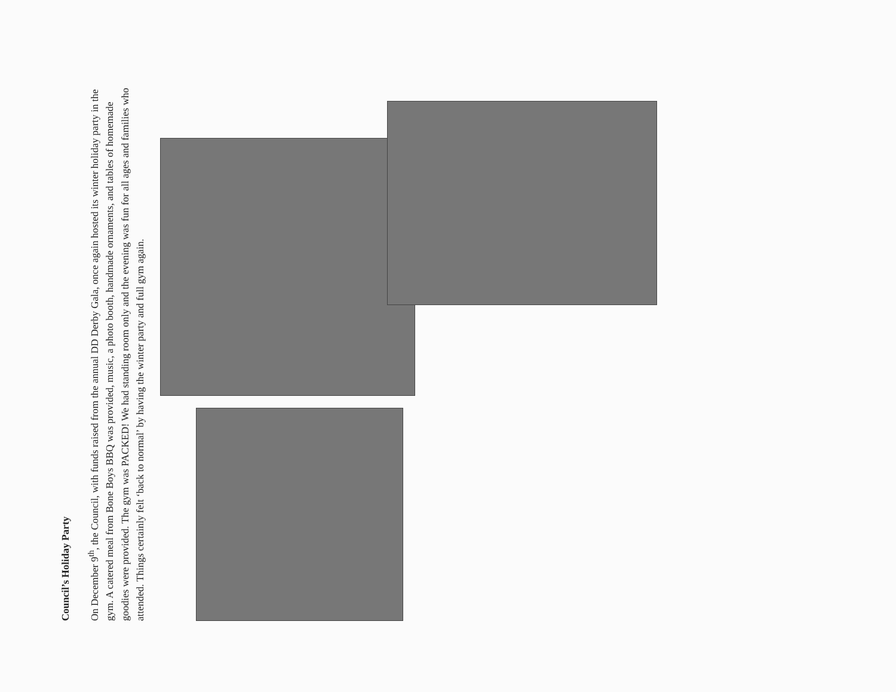Council’s Holiday Party
On December 9<sup>th</sup>, the Council, with funds raised from the annual DD Derby Gala, once again hosted its winter holiday party in the gym. A catered meal from Bone Boys BBQ was provided, music, a photo booth, handmade ornaments, and tables of homemade goodies were provided. The gym was PACKED! We had standing room only and the evening was fun for all ages and families who attended. Things certainly felt ‘back to normal’ by having the winter party and full gym again.